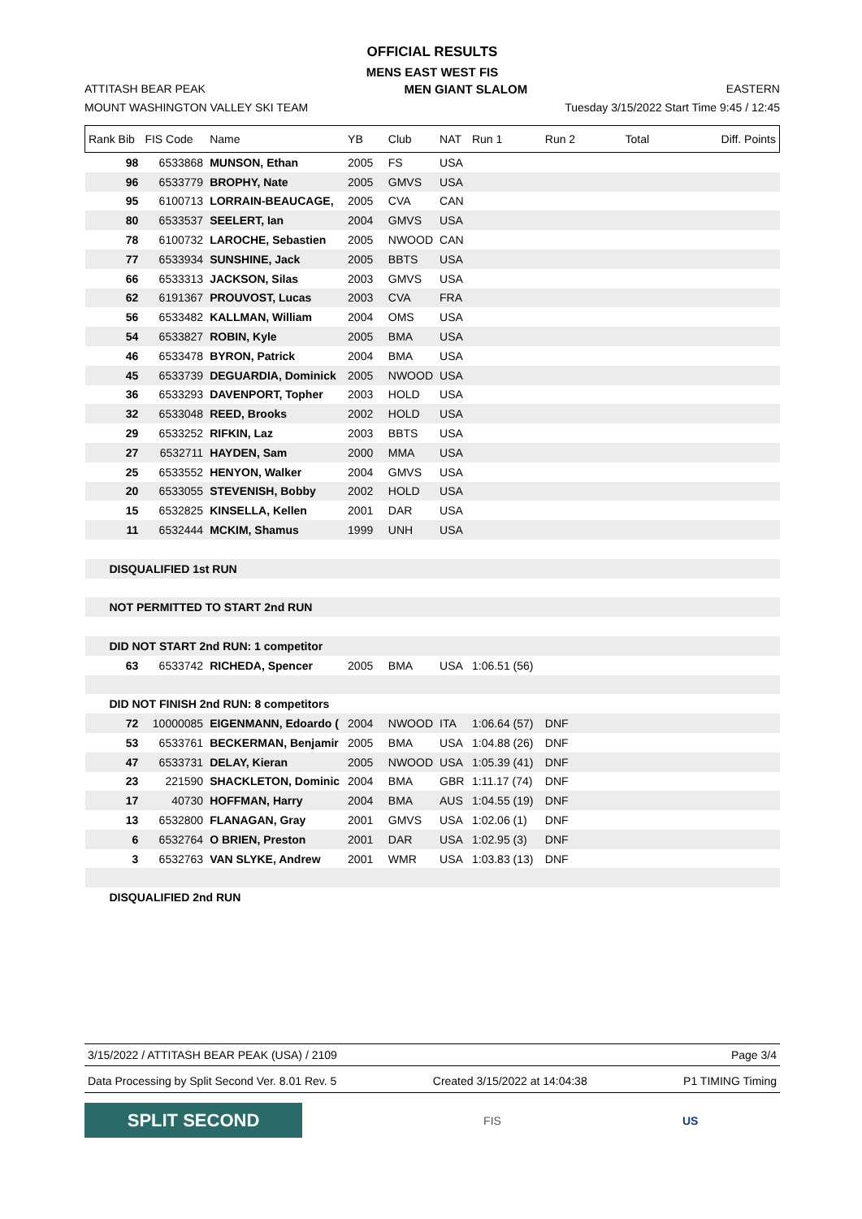OFFICIAL RESULTS
MENS EAST WEST FIS
ATTITASH BEAR PEAK MEN GIANT SLALOM EASTERN
MOUNT WASHINGTON VALLEY SKI TEAM Tuesday 3/15/2022 Start Time 9:45 / 12:45
| Rank Bib | FIS Code | Name | YB | Club | NAT | Run 1 | Run 2 | Total | Diff. Points |
| --- | --- | --- | --- | --- | --- | --- | --- | --- | --- |
| 98 | 6533868 | MUNSON, Ethan | 2005 | FS | USA | | | | |
| 96 | 6533779 | BROPHY, Nate | 2005 | GMVS | USA | | | | |
| 95 | 6100713 | LORRAIN-BEAUCAGE, | 2005 | CVA | CAN | | | | |
| 80 | 6533537 | SEELERT, Ian | 2004 | GMVS | USA | | | | |
| 78 | 6100732 | LAROCHE, Sebastien | 2005 | NWOOD | CAN | | | | |
| 77 | 6533934 | SUNSHINE, Jack | 2005 | BBTS | USA | | | | |
| 66 | 6533313 | JACKSON, Silas | 2003 | GMVS | USA | | | | |
| 62 | 6191367 | PROUVOST, Lucas | 2003 | CVA | FRA | | | | |
| 56 | 6533482 | KALLMAN, William | 2004 | OMS | USA | | | | |
| 54 | 6533827 | ROBIN, Kyle | 2005 | BMA | USA | | | | |
| 46 | 6533478 | BYRON, Patrick | 2004 | BMA | USA | | | | |
| 45 | 6533739 | DEGUARDIA, Dominick | 2005 | NWOOD | USA | | | | |
| 36 | 6533293 | DAVENPORT, Topher | 2003 | HOLD | USA | | | | |
| 32 | 6533048 | REED, Brooks | 2002 | HOLD | USA | | | | |
| 29 | 6533252 | RIFKIN, Laz | 2003 | BBTS | USA | | | | |
| 27 | 6532711 | HAYDEN, Sam | 2000 | MMA | USA | | | | |
| 25 | 6533552 | HENYON, Walker | 2004 | GMVS | USA | | | | |
| 20 | 6533055 | STEVENISH, Bobby | 2002 | HOLD | USA | | | | |
| 15 | 6532825 | KINSELLA, Kellen | 2001 | DAR | USA | | | | |
| 11 | 6532444 | MCKIM, Shamus | 1999 | UNH | USA | | | | |
| DISQUALIFIED 1st RUN | | | | | | | | | |
| NOT PERMITTED TO START 2nd RUN | | | | | | | | | |
| DID NOT START 2nd RUN: 1 competitor | | | | | | | | | |
| 63 | 6533742 | RICHEDA, Spencer | 2005 | BMA | USA | 1:06.51 (56) | | | |
| DID NOT FINISH 2nd RUN: 8 competitors | | | | | | | | | |
| 72 | 10000085 | EIGENMANN, Edoardo ( | 2004 | NWOOD | ITA | 1:06.64 (57) | DNF | | |
| 53 | 6533761 | BECKERMAN, Benjamir | 2005 | BMA | USA | 1:04.88 (26) | DNF | | |
| 47 | 6533731 | DELAY, Kieran | 2005 | NWOOD | USA | 1:05.39 (41) | DNF | | |
| 23 | 221590 | SHACKLETON, Dominic | 2004 | BMA | GBR | 1:11.17 (74) | DNF | | |
| 17 | 40730 | HOFFMAN, Harry | 2004 | BMA | AUS | 1:04.55 (19) | DNF | | |
| 13 | 6532800 | FLANAGAN, Gray | 2001 | GMVS | USA | 1:02.06 (1) | DNF | | |
| 6 | 6532764 | O BRIEN, Preston | 2001 | DAR | USA | 1:02.95 (3) | DNF | | |
| 3 | 6532763 | VAN SLYKE, Andrew | 2001 | WMR | USA | 1:03.83 (13) | DNF | | |
| DISQUALIFIED 2nd RUN | | | | | | | | | |
3/15/2022 / ATTITASH BEAR PEAK (USA) / 2109 Page 3/4
Data Processing by Split Second Ver. 8.01 Rev. 5 Created 3/15/2022 at 14:04:38 P1 TIMING Timing
SPLIT SECOND
FIS US